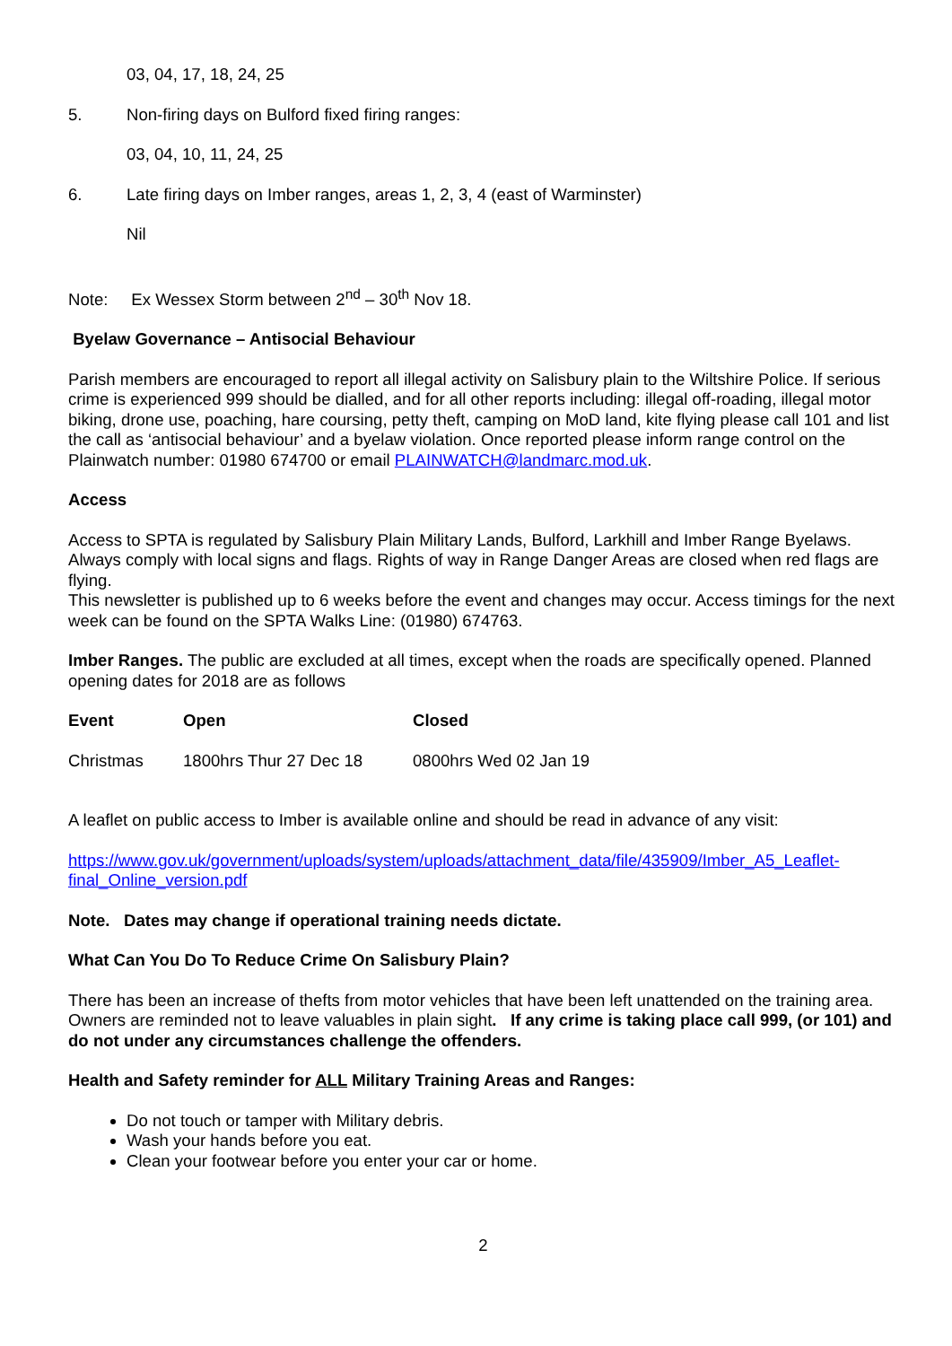03, 04, 17, 18, 24, 25
5. Non-firing days on Bulford fixed firing ranges:
03, 04, 10, 11, 24, 25
6. Late firing days on Imber ranges, areas 1, 2, 3, 4 (east of Warminster)
Nil
Note: Ex Wessex Storm between 2<sup>nd</sup> – 30<sup>th</sup> Nov 18.
Byelaw Governance – Antisocial Behaviour
Parish members are encouraged to report all illegal activity on Salisbury plain to the Wiltshire Police. If serious crime is experienced 999 should be dialled, and for all other reports including: illegal off-roading, illegal motor biking, drone use, poaching, hare coursing, petty theft, camping on MoD land, kite flying please call 101 and list the call as ‘antisocial behaviour’ and a byelaw violation. Once reported please inform range control on the Plainwatch number: 01980 674700 or email PLAINWATCH@landmarc.mod.uk.
Access
Access to SPTA is regulated by Salisbury Plain Military Lands, Bulford, Larkhill and Imber Range Byelaws. Always comply with local signs and flags. Rights of way in Range Danger Areas are closed when red flags are flying.
This newsletter is published up to 6 weeks before the event and changes may occur. Access timings for the next week can be found on the SPTA Walks Line: (01980) 674763.
Imber Ranges. The public are excluded at all times, except when the roads are specifically opened. Planned opening dates for 2018 are as follows
| Event | Open | Closed |
| --- | --- | --- |
| Christmas | 1800hrs Thur 27 Dec 18 | 0800hrs Wed 02 Jan 19 |
A leaflet on public access to Imber is available online and should be read in advance of any visit:
https://www.gov.uk/government/uploads/system/uploads/attachment_data/file/435909/Imber_A5_Leaflet-final_Online_version.pdf
Note. Dates may change if operational training needs dictate.
What Can You Do To Reduce Crime On Salisbury Plain?
There has been an increase of thefts from motor vehicles that have been left unattended on the training area. Owners are reminded not to leave valuables in plain sight. If any crime is taking place call 999, (or 101) and do not under any circumstances challenge the offenders.
Health and Safety reminder for ALL Military Training Areas and Ranges:
Do not touch or tamper with Military debris.
Wash your hands before you eat.
Clean your footwear before you enter your car or home.
2